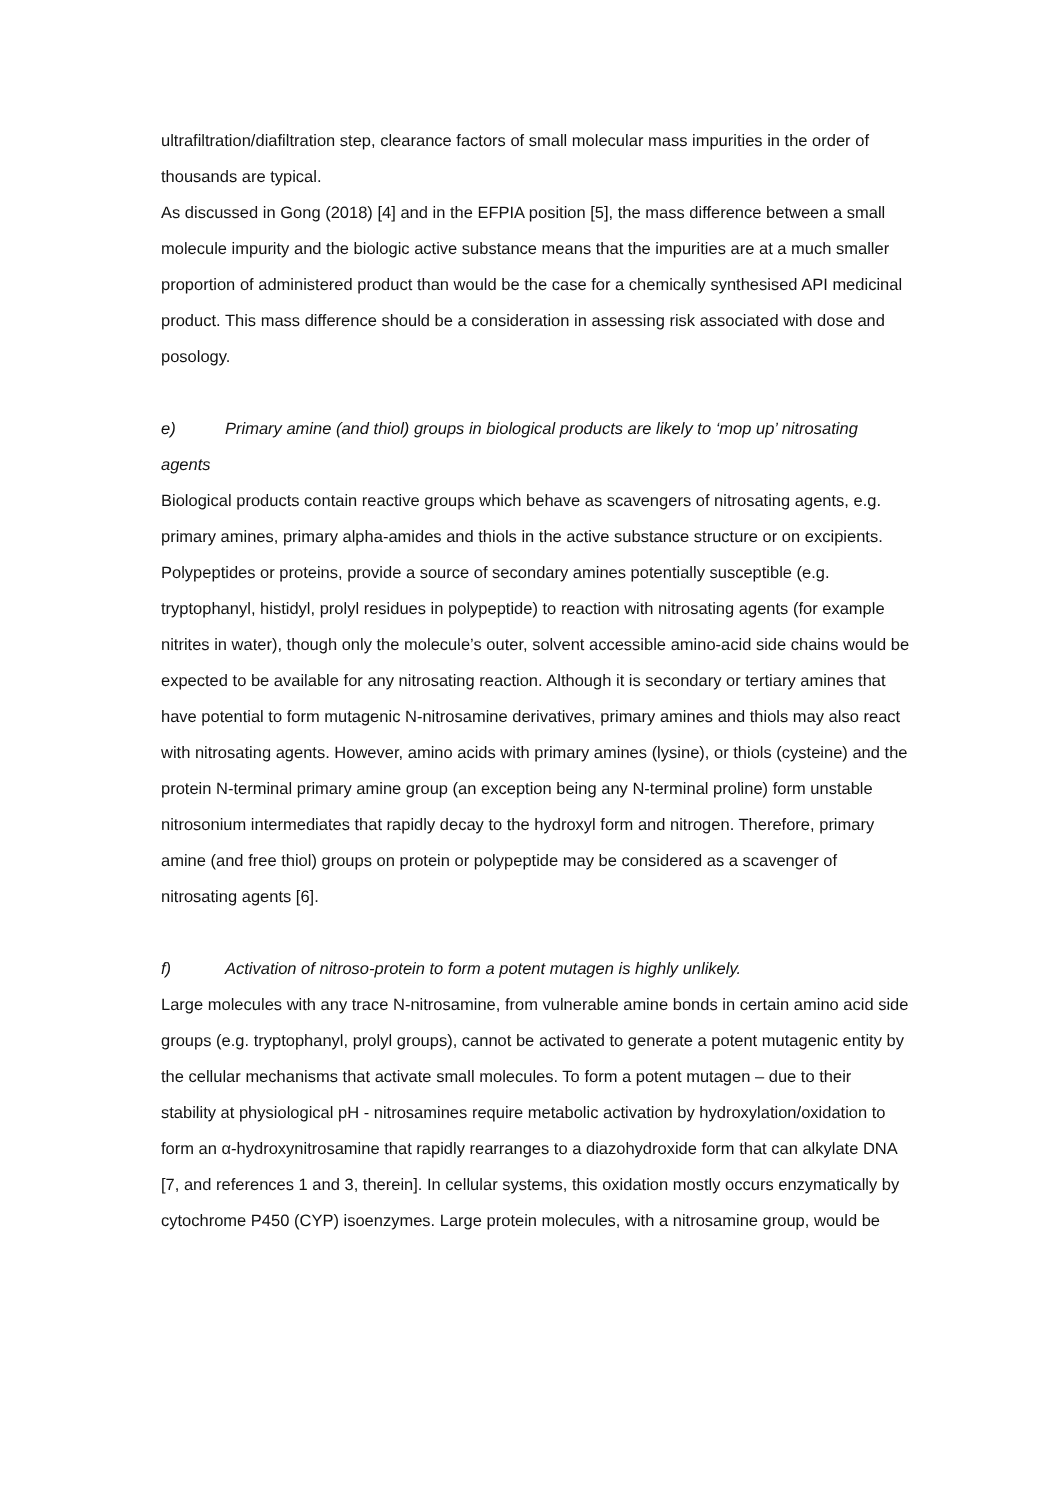ultrafiltration/diafiltration step, clearance factors of small molecular mass impurities in the order of thousands are typical.
As discussed in Gong (2018) [4] and in the EFPIA position [5], the mass difference between a small molecule impurity and the biologic active substance means that the impurities are at a much smaller proportion of administered product than would be the case for a chemically synthesised API medicinal product. This mass difference should be a consideration in assessing risk associated with dose and posology.
e) Primary amine (and thiol) groups in biological products are likely to ‘mop up’ nitrosating agents
Biological products contain reactive groups which behave as scavengers of nitrosating agents, e.g. primary amines, primary alpha-amides and thiols in the active substance structure or on excipients.
Polypeptides or proteins, provide a source of secondary amines potentially susceptible (e.g. tryptophanyl, histidyl, prolyl residues in polypeptide) to reaction with nitrosating agents (for example nitrites in water), though only the molecule’s outer, solvent accessible amino-acid side chains would be expected to be available for any nitrosating reaction. Although it is secondary or tertiary amines that have potential to form mutagenic N-nitrosamine derivatives, primary amines and thiols may also react with nitrosating agents. However, amino acids with primary amines (lysine), or thiols (cysteine) and the protein N-terminal primary amine group (an exception being any N-terminal proline) form unstable nitrosonium intermediates that rapidly decay to the hydroxyl form and nitrogen. Therefore, primary amine (and free thiol) groups on protein or polypeptide may be considered as a scavenger of nitrosating agents [6].
f) Activation of nitroso-protein to form a potent mutagen is highly unlikely.
Large molecules with any trace N-nitrosamine, from vulnerable amine bonds in certain amino acid side groups (e.g. tryptophanyl, prolyl groups), cannot be activated to generate a potent mutagenic entity by the cellular mechanisms that activate small molecules. To form a potent mutagen – due to their stability at physiological pH - nitrosamines require metabolic activation by hydroxylation/oxidation to form an α-hydroxynitrosamine that rapidly rearranges to a diazohydroxide form that can alkylate DNA [7, and references 1 and 3, therein]. In cellular systems, this oxidation mostly occurs enzymatically by cytochrome P450 (CYP) isoenzymes. Large protein molecules, with a nitrosamine group, would be